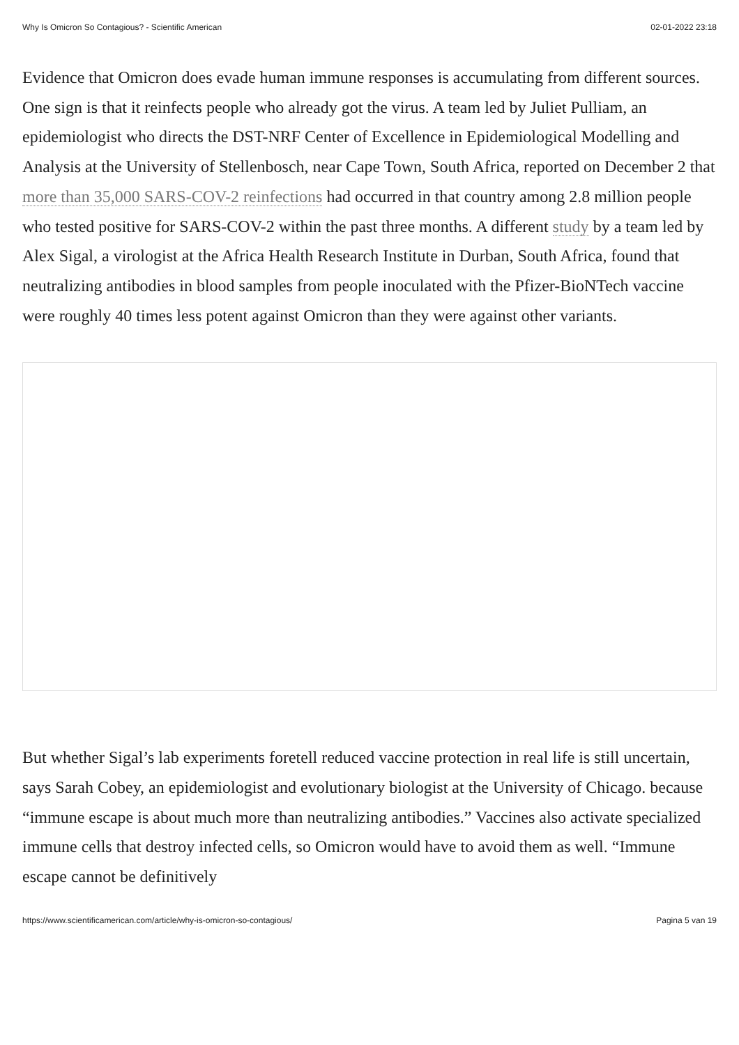Why Is Omicron So Contagious? - Scientific American 02-01-2022 23:18
Evidence that Omicron does evade human immune responses is accumulating from different sources. One sign is that it reinfects people who already got the virus. A team led by Juliet Pulliam, an epidemiologist who directs the DST-NRF Center of Excellence in Epidemiological Modelling and Analysis at the University of Stellenbosch, near Cape Town, South Africa, reported on December 2 that more than 35,000 SARS-COV-2 reinfections had occurred in that country among 2.8 million people who tested positive for SARS-COV-2 within the past three months. A different study by a team led by Alex Sigal, a virologist at the Africa Health Research Institute in Durban, South Africa, found that neutralizing antibodies in blood samples from people inoculated with the Pfizer-BioNTech vaccine were roughly 40 times less potent against Omicron than they were against other variants.
But whether Sigal’s lab experiments foretell reduced vaccine protection in real life is still uncertain, says Sarah Cobey, an epidemiologist and evolutionary biologist at the University of Chicago. because “immune escape is about much more than neutralizing antibodies.” Vaccines also activate specialized immune cells that destroy infected cells, so Omicron would have to avoid them as well. “Immune escape cannot be definitively
https://www.scientificamerican.com/article/why-is-omicron-so-contagious/ Pagina 5 van 19